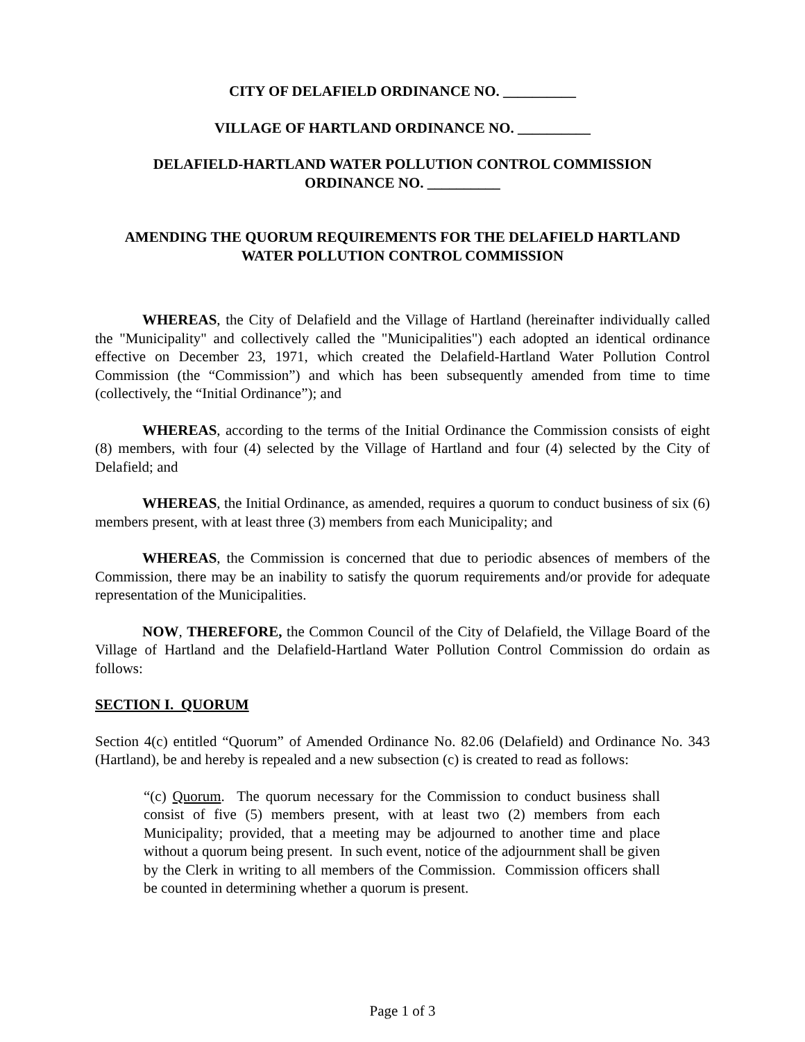CITY OF DELAFIELD ORDINANCE NO. __________
VILLAGE OF HARTLAND ORDINANCE NO. __________
DELAFIELD-HARTLAND WATER POLLUTION CONTROL COMMISSION
ORDINANCE NO. __________
AMENDING THE QUORUM REQUIREMENTS FOR THE DELAFIELD HARTLAND
WATER POLLUTION CONTROL COMMISSION
WHEREAS, the City of Delafield and the Village of Hartland (hereinafter individually called the "Municipality" and collectively called the "Municipalities") each adopted an identical ordinance effective on December 23, 1971, which created the Delafield-Hartland Water Pollution Control Commission (the “Commission”) and which has been subsequently amended from time to time (collectively, the “Initial Ordinance”); and
WHEREAS, according to the terms of the Initial Ordinance the Commission consists of eight (8) members, with four (4) selected by the Village of Hartland and four (4) selected by the City of Delafield; and
WHEREAS, the Initial Ordinance, as amended, requires a quorum to conduct business of six (6) members present, with at least three (3) members from each Municipality; and
WHEREAS, the Commission is concerned that due to periodic absences of members of the Commission, there may be an inability to satisfy the quorum requirements and/or provide for adequate representation of the Municipalities.
NOW, THEREFORE, the Common Council of the City of Delafield, the Village Board of the Village of Hartland and the Delafield-Hartland Water Pollution Control Commission do ordain as follows:
SECTION I. QUORUM
Section 4(c) entitled “Quorum” of Amended Ordinance No. 82.06 (Delafield) and Ordinance No. 343 (Hartland), be and hereby is repealed and a new subsection (c) is created to read as follows:
“(c) Quorum. The quorum necessary for the Commission to conduct business shall consist of five (5) members present, with at least two (2) members from each Municipality; provided, that a meeting may be adjourned to another time and place without a quorum being present. In such event, notice of the adjournment shall be given by the Clerk in writing to all members of the Commission. Commission officers shall be counted in determining whether a quorum is present.
Page 1 of 3